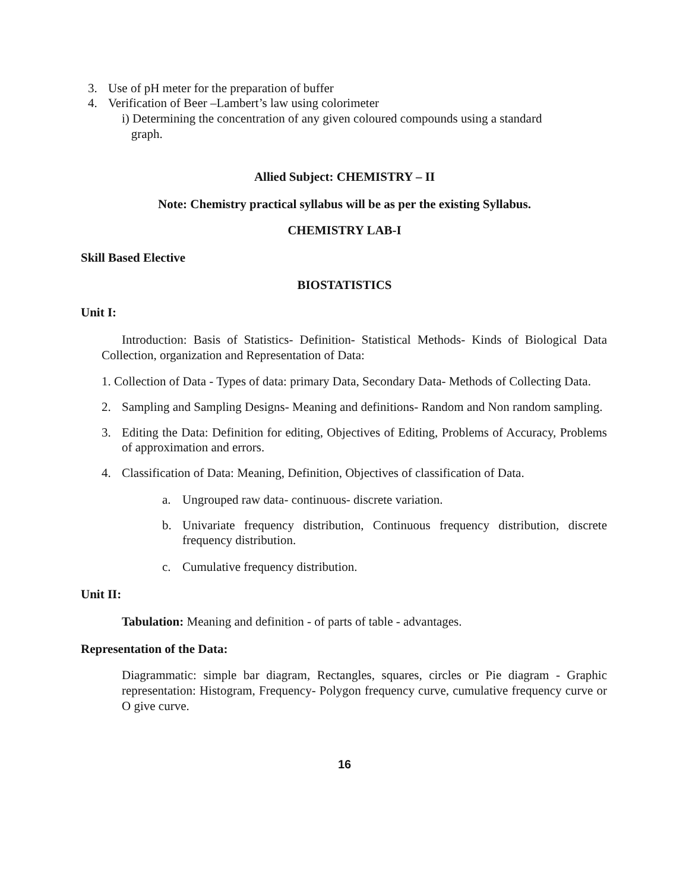3. Use of pH meter for the preparation of buffer
4. Verification of Beer –Lambert’s law using colorimeter
i) Determining the concentration of any given coloured compounds using a standard
graph.
Allied Subject: CHEMISTRY – II
Note: Chemistry practical syllabus will be as per the existing Syllabus.
CHEMISTRY LAB-I
Skill Based Elective
BIOSTATISTICS
Unit I:
Introduction: Basis of Statistics- Definition- Statistical Methods- Kinds of Biological Data Collection, organization and Representation of Data:
1. Collection of Data - Types of data: primary Data, Secondary Data- Methods of Collecting Data.
2. Sampling and Sampling Designs- Meaning and definitions- Random and Non random sampling.
3. Editing the Data: Definition for editing, Objectives of Editing, Problems of Accuracy, Problems of approximation and errors.
4. Classification of Data: Meaning, Definition, Objectives of classification of Data.
a. Ungrouped raw data- continuous- discrete variation.
b. Univariate frequency distribution, Continuous frequency distribution, discrete frequency distribution.
c. Cumulative frequency distribution.
Unit II:
Tabulation: Meaning and definition - of parts of table - advantages.
Representation of the Data:
Diagrammatic: simple bar diagram, Rectangles, squares, circles or Pie diagram - Graphic representation: Histogram, Frequency- Polygon frequency curve, cumulative frequency curve or O give curve.
16